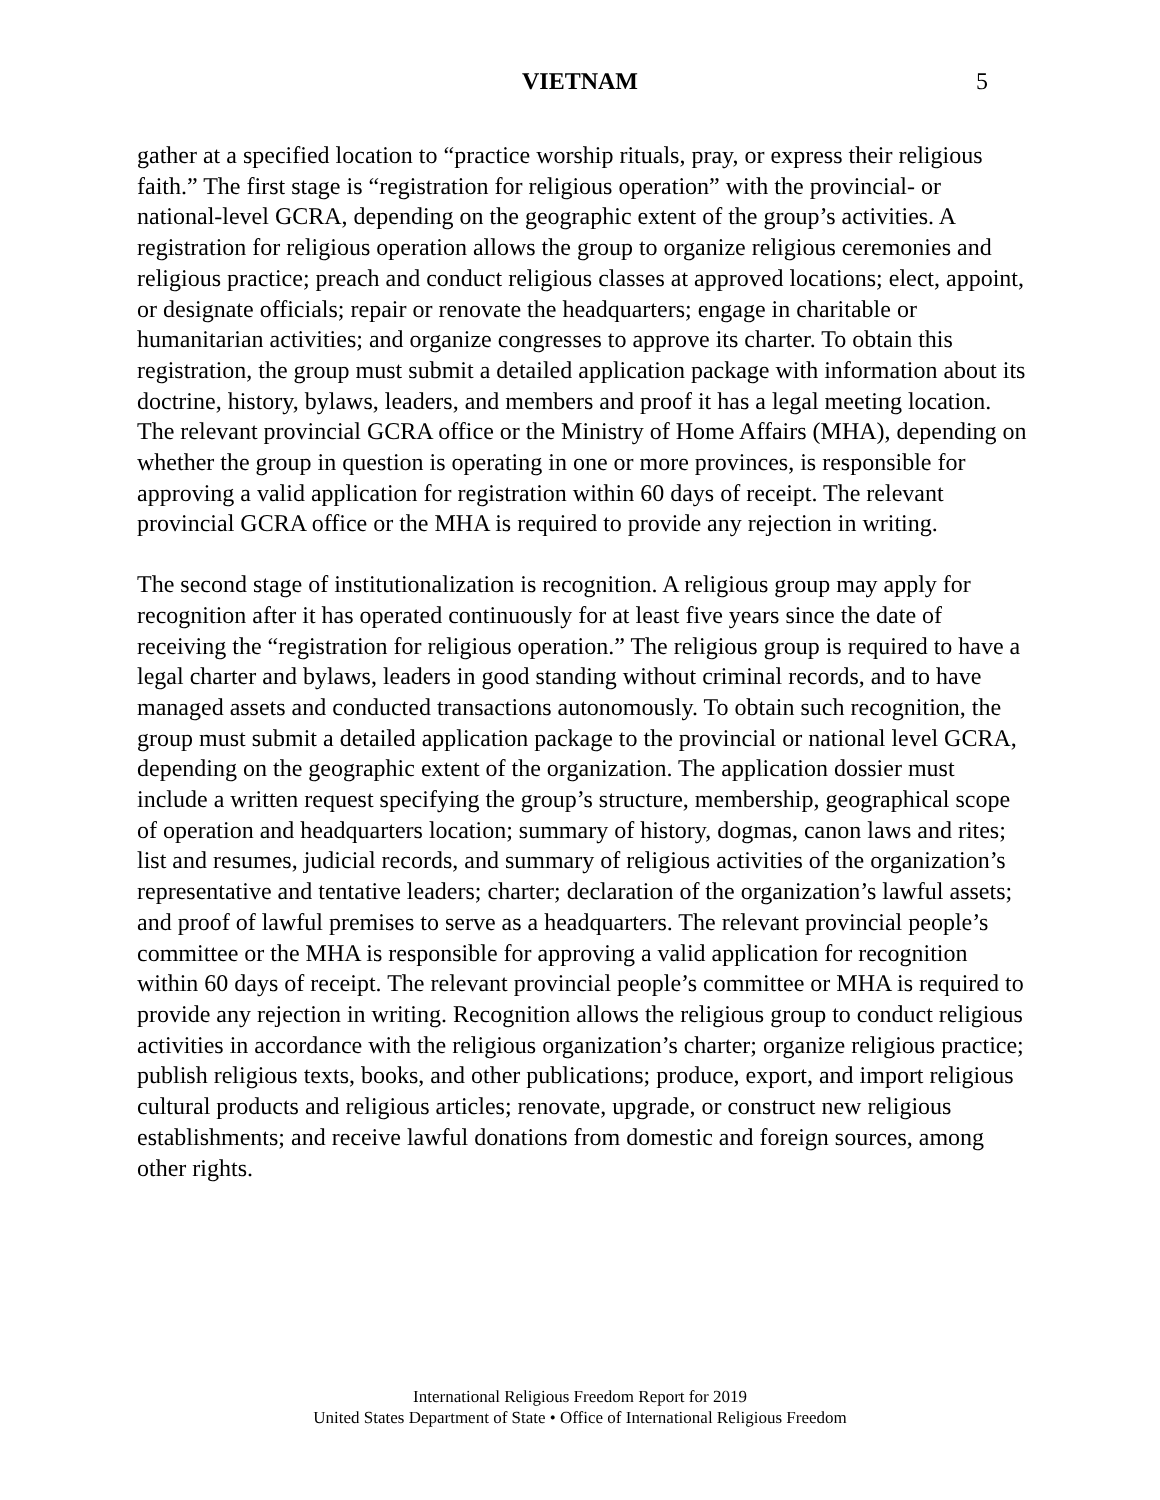VIETNAM 5
gather at a specified location to “practice worship rituals, pray, or express their religious faith.” The first stage is “registration for religious operation” with the provincial- or national-level GCRA, depending on the geographic extent of the group’s activities. A registration for religious operation allows the group to organize religious ceremonies and religious practice; preach and conduct religious classes at approved locations; elect, appoint, or designate officials; repair or renovate the headquarters; engage in charitable or humanitarian activities; and organize congresses to approve its charter. To obtain this registration, the group must submit a detailed application package with information about its doctrine, history, bylaws, leaders, and members and proof it has a legal meeting location. The relevant provincial GCRA office or the Ministry of Home Affairs (MHA), depending on whether the group in question is operating in one or more provinces, is responsible for approving a valid application for registration within 60 days of receipt. The relevant provincial GCRA office or the MHA is required to provide any rejection in writing.
The second stage of institutionalization is recognition. A religious group may apply for recognition after it has operated continuously for at least five years since the date of receiving the “registration for religious operation.” The religious group is required to have a legal charter and bylaws, leaders in good standing without criminal records, and to have managed assets and conducted transactions autonomously. To obtain such recognition, the group must submit a detailed application package to the provincial or national level GCRA, depending on the geographic extent of the organization. The application dossier must include a written request specifying the group’s structure, membership, geographical scope of operation and headquarters location; summary of history, dogmas, canon laws and rites; list and resumes, judicial records, and summary of religious activities of the organization’s representative and tentative leaders; charter; declaration of the organization’s lawful assets; and proof of lawful premises to serve as a headquarters. The relevant provincial people’s committee or the MHA is responsible for approving a valid application for recognition within 60 days of receipt. The relevant provincial people’s committee or MHA is required to provide any rejection in writing. Recognition allows the religious group to conduct religious activities in accordance with the religious organization’s charter; organize religious practice; publish religious texts, books, and other publications; produce, export, and import religious cultural products and religious articles; renovate, upgrade, or construct new religious establishments; and receive lawful donations from domestic and foreign sources, among other rights.
International Religious Freedom Report for 2019
United States Department of State • Office of International Religious Freedom